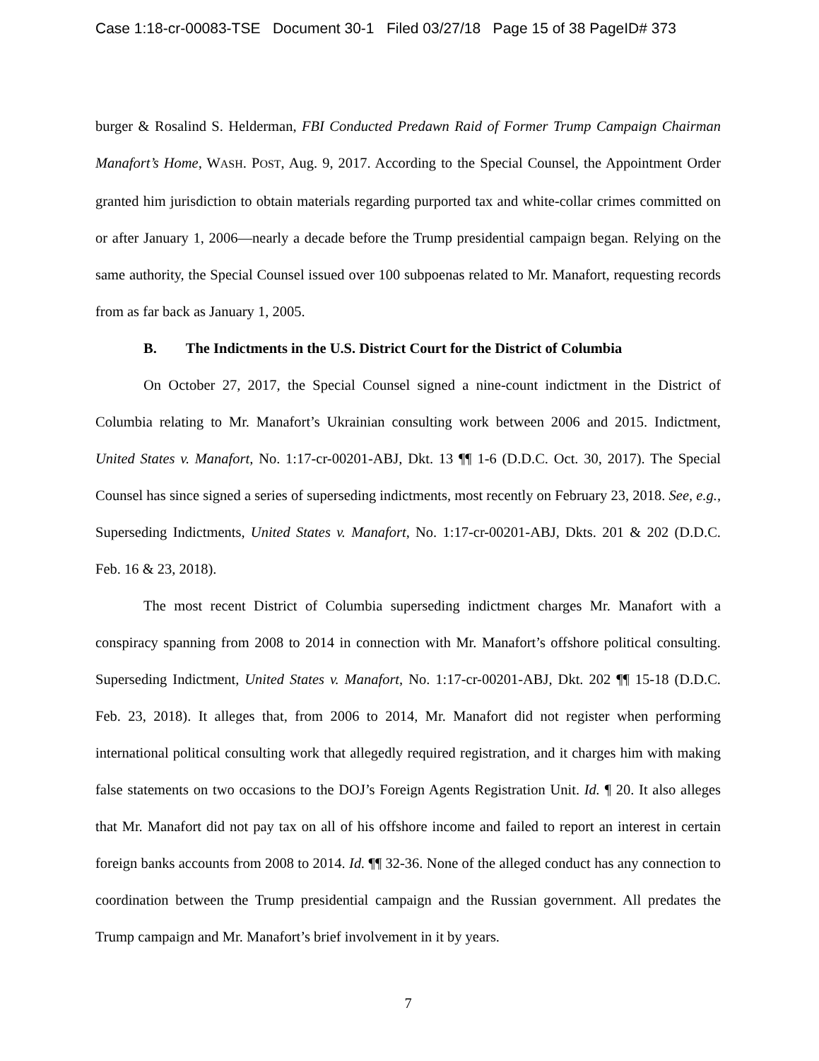Case 1:18-cr-00083-TSE Document 30-1 Filed 03/27/18 Page 15 of 38 PageID# 373
burger & Rosalind S. Helderman, FBI Conducted Predawn Raid of Former Trump Campaign Chairman Manafort’s Home, WASH. POST, Aug. 9, 2017. According to the Special Counsel, the Appointment Order granted him jurisdiction to obtain materials regarding purported tax and white-collar crimes committed on or after January 1, 2006—nearly a decade before the Trump presidential campaign began. Relying on the same authority, the Special Counsel issued over 100 subpoenas related to Mr. Manafort, requesting records from as far back as January 1, 2005.
B. The Indictments in the U.S. District Court for the District of Columbia
On October 27, 2017, the Special Counsel signed a nine-count indictment in the District of Columbia relating to Mr. Manafort’s Ukrainian consulting work between 2006 and 2015. Indictment, United States v. Manafort, No. 1:17-cr-00201-ABJ, Dkt. 13 ¶¶ 1-6 (D.D.C. Oct. 30, 2017). The Special Counsel has since signed a series of superseding indictments, most recently on February 23, 2018. See, e.g., Superseding Indictments, United States v. Manafort, No. 1:17-cr-00201-ABJ, Dkts. 201 & 202 (D.D.C. Feb. 16 & 23, 2018).
The most recent District of Columbia superseding indictment charges Mr. Manafort with a conspiracy spanning from 2008 to 2014 in connection with Mr. Manafort’s offshore political consulting. Superseding Indictment, United States v. Manafort, No. 1:17-cr-00201-ABJ, Dkt. 202 ¶¶ 15-18 (D.D.C. Feb. 23, 2018). It alleges that, from 2006 to 2014, Mr. Manafort did not register when performing international political consulting work that allegedly required registration, and it charges him with making false statements on two occasions to the DOJ’s Foreign Agents Registration Unit. Id. ¶ 20. It also alleges that Mr. Manafort did not pay tax on all of his offshore income and failed to report an interest in certain foreign banks accounts from 2008 to 2014. Id. ¶¶ 32-36. None of the alleged conduct has any connection to coordination between the Trump presidential campaign and the Russian government. All predates the Trump campaign and Mr. Manafort’s brief involvement in it by years.
7